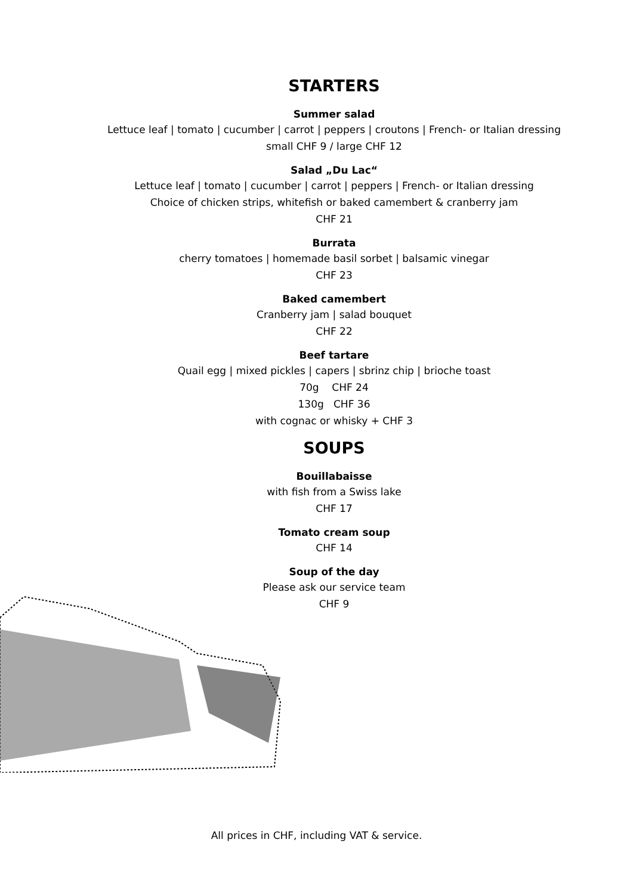STARTERS
Summer salad
Lettuce leaf | tomato | cucumber | carrot | peppers | croutons | French- or Italian dressing
small CHF 9 / large CHF 12
Salad „Du Lac“
Lettuce leaf | tomato | cucumber | carrot | peppers | French- or Italian dressing
Choice of chicken strips, whitefish or baked camembert & cranberry jam
CHF 21
Burrata
cherry tomatoes | homemade basil sorbet | balsamic vinegar
CHF 23
Baked camembert
Cranberry jam | salad bouquet
CHF 22
Beef tartare
Quail egg | mixed pickles | capers | sbrinz chip | brioche toast
70g CHF 24
130g CHF 36
with cognac or whisky + CHF 3
SOUPS
Bouillabaisse
with fish from a Swiss lake
CHF 17
Tomato cream soup
CHF 14
Soup of the day
Please ask our service team
CHF 9
All prices in CHF, including VAT & service.